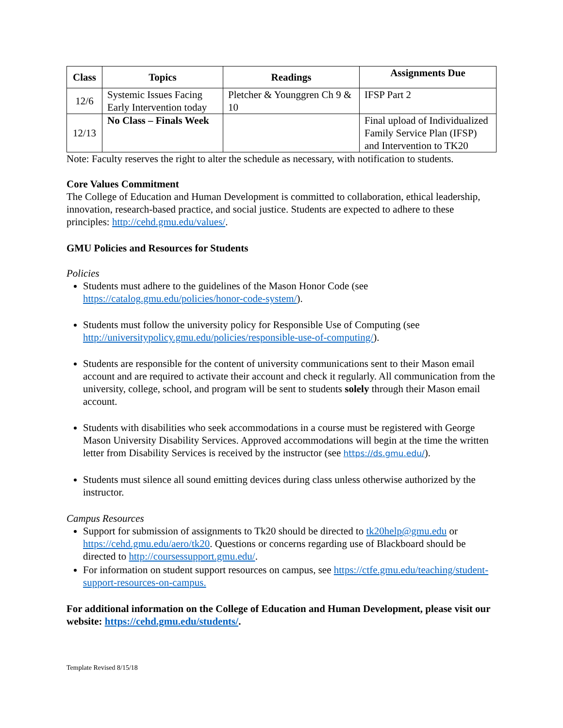| Class | Topics | Readings | Assignments Due |
| --- | --- | --- | --- |
| 12/6 | Systemic Issues Facing Early Intervention today | Pletcher & Younggren Ch 9 & 10 | IFSP Part 2 |
| 12/13 | No Class – Finals Week | | Final upload of Individualized Family Service Plan (IFSP) and Intervention to TK20 |
Note: Faculty reserves the right to alter the schedule as necessary, with notification to students.
Core Values Commitment
The College of Education and Human Development is committed to collaboration, ethical leadership, innovation, research-based practice, and social justice. Students are expected to adhere to these principles: http://cehd.gmu.edu/values/.
GMU Policies and Resources for Students
Policies
Students must adhere to the guidelines of the Mason Honor Code (see https://catalog.gmu.edu/policies/honor-code-system/).
Students must follow the university policy for Responsible Use of Computing (see http://universitypolicy.gmu.edu/policies/responsible-use-of-computing/).
Students are responsible for the content of university communications sent to their Mason email account and are required to activate their account and check it regularly. All communication from the university, college, school, and program will be sent to students solely through their Mason email account.
Students with disabilities who seek accommodations in a course must be registered with George Mason University Disability Services. Approved accommodations will begin at the time the written letter from Disability Services is received by the instructor (see https://ds.gmu.edu/).
Students must silence all sound emitting devices during class unless otherwise authorized by the instructor.
Campus Resources
Support for submission of assignments to Tk20 should be directed to tk20help@gmu.edu or https://cehd.gmu.edu/aero/tk20. Questions or concerns regarding use of Blackboard should be directed to http://coursessupport.gmu.edu/.
For information on student support resources on campus, see https://ctfe.gmu.edu/teaching/student-support-resources-on-campus.
For additional information on the College of Education and Human Development, please visit our website: https://cehd.gmu.edu/students/.
Template Revised 8/15/18